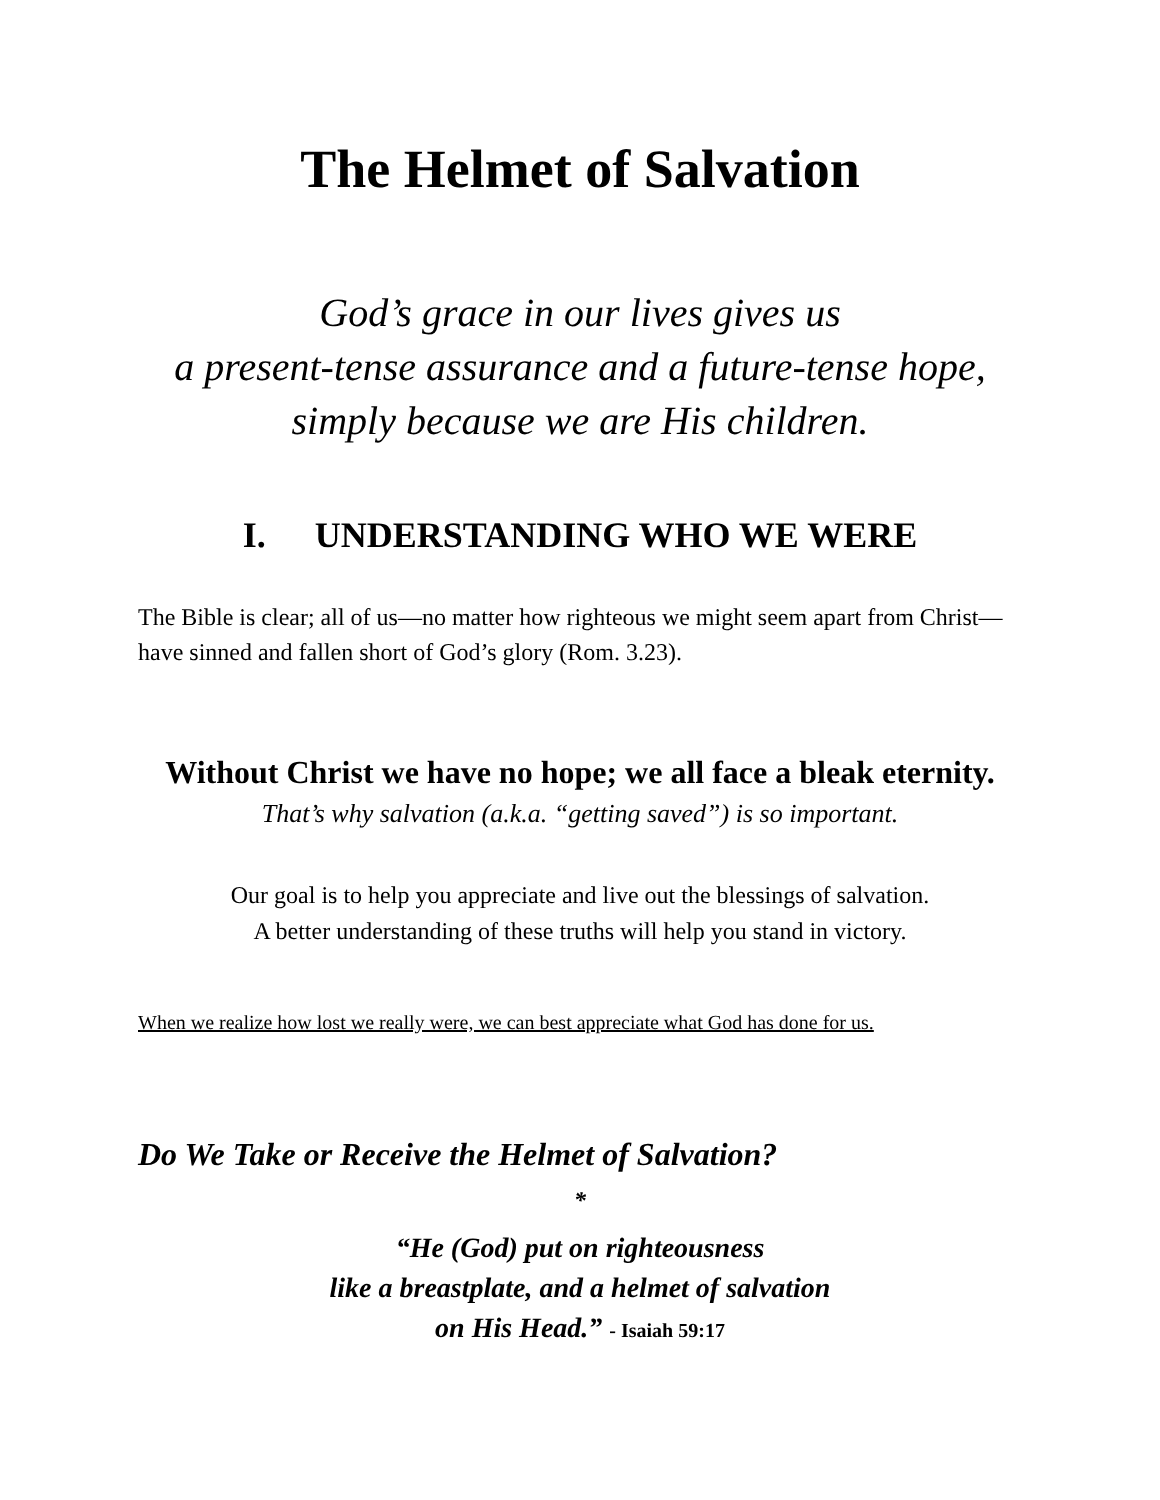The Helmet of Salvation
God’s grace in our lives gives us
a present-tense assurance and a future-tense hope,
simply because we are His children.
I. UNDERSTANDING WHO WE WERE
The Bible is clear; all of us—no matter how righteous we might seem apart from Christ—have sinned and fallen short of God’s glory (Rom. 3.23).
Without Christ we have no hope; we all face a bleak eternity.
That’s why salvation (a.k.a. “getting saved”) is so important.
Our goal is to help you appreciate and live out the blessings of salvation.
A better understanding of these truths will help you stand in victory.
When we realize how lost we really were, we can best appreciate what God has done for us.
Do We Take or Receive the Helmet of Salvation?
*
“He (God) put on righteousness
like a breastplate, and a helmet of salvation
on His Head.” - Isaiah 59:17